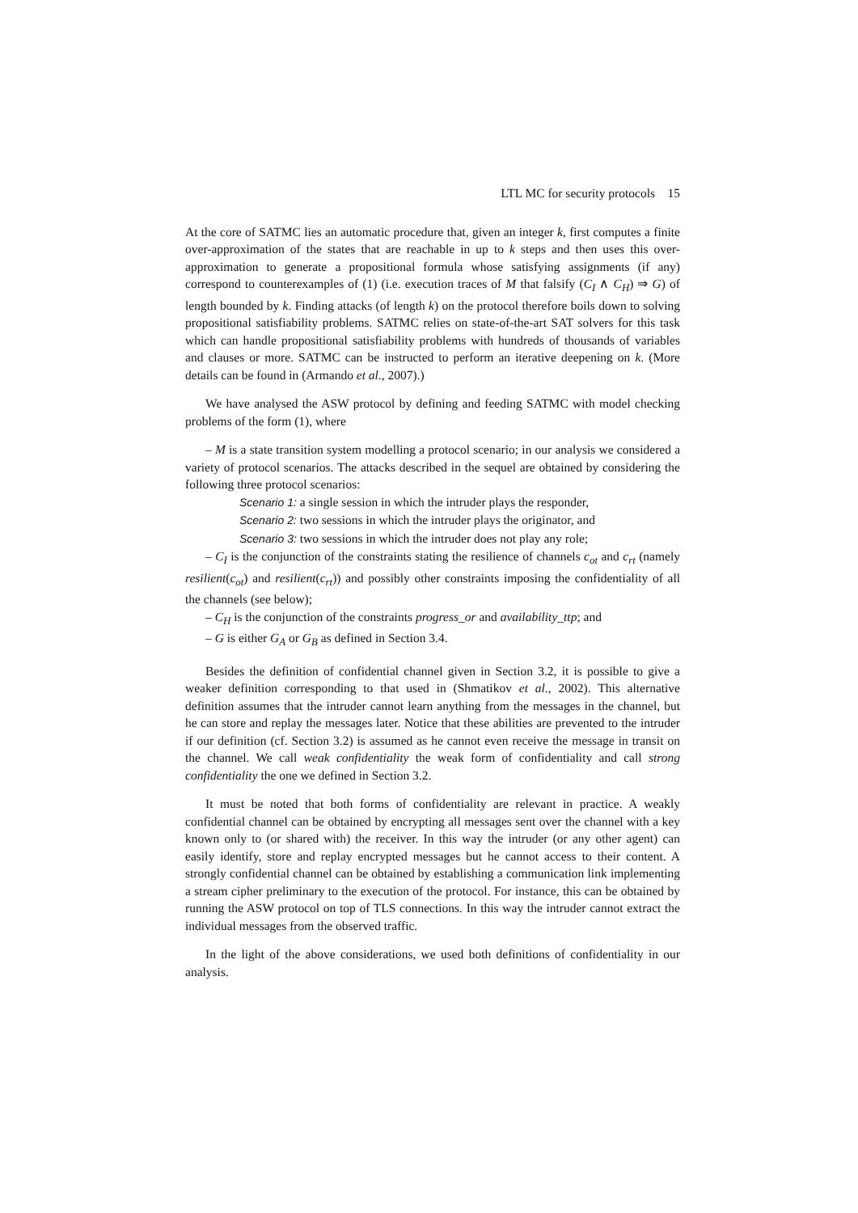LTL MC for security protocols 15
At the core of SATMC lies an automatic procedure that, given an integer k, first computes a finite over-approximation of the states that are reachable in up to k steps and then uses this over-approximation to generate a propositional formula whose satisfying assignments (if any) correspond to counterexamples of (1) (i.e. execution traces of M that falsify (C<sub>I</sub> ∧ C<sub>H</sub>) ⇒ G) of length bounded by k. Finding attacks (of length k) on the protocol therefore boils down to solving propositional satisfiability problems. SATMC relies on state-of-the-art SAT solvers for this task which can handle propositional satisfiability problems with hundreds of thousands of variables and clauses or more. SATMC can be instructed to perform an iterative deepening on k. (More details can be found in (Armando et al., 2007).)
We have analysed the ASW protocol by defining and feeding SATMC with model checking problems of the form (1), where
– M is a state transition system modelling a protocol scenario; in our analysis we considered a variety of protocol scenarios. The attacks described in the sequel are obtained by considering the following three protocol scenarios:
Scenario 1: a single session in which the intruder plays the responder,
Scenario 2: two sessions in which the intruder plays the originator, and
Scenario 3: two sessions in which the intruder does not play any role;
– C<sub>I</sub> is the conjunction of the constraints stating the resilience of channels c<sub>ot</sub> and c<sub>rt</sub> (namely resilient(c<sub>ot</sub>) and resilient(c<sub>rt</sub>)) and possibly other constraints imposing the confidentiality of all the channels (see below);
– C<sub>H</sub> is the conjunction of the constraints progress_or and availability_ttp; and
– G is either G<sub>A</sub> or G<sub>B</sub> as defined in Section 3.4.
Besides the definition of confidential channel given in Section 3.2, it is possible to give a weaker definition corresponding to that used in (Shmatikov et al., 2002). This alternative definition assumes that the intruder cannot learn anything from the messages in the channel, but he can store and replay the messages later. Notice that these abilities are prevented to the intruder if our definition (cf. Section 3.2) is assumed as he cannot even receive the message in transit on the channel. We call weak confidentiality the weak form of confidentiality and call strong confidentiality the one we defined in Section 3.2.
It must be noted that both forms of confidentiality are relevant in practice. A weakly confidential channel can be obtained by encrypting all messages sent over the channel with a key known only to (or shared with) the receiver. In this way the intruder (or any other agent) can easily identify, store and replay encrypted messages but he cannot access to their content. A strongly confidential channel can be obtained by establishing a communication link implementing a stream cipher preliminary to the execution of the protocol. For instance, this can be obtained by running the ASW protocol on top of TLS connections. In this way the intruder cannot extract the individual messages from the observed traffic.
In the light of the above considerations, we used both definitions of confidentiality in our analysis.